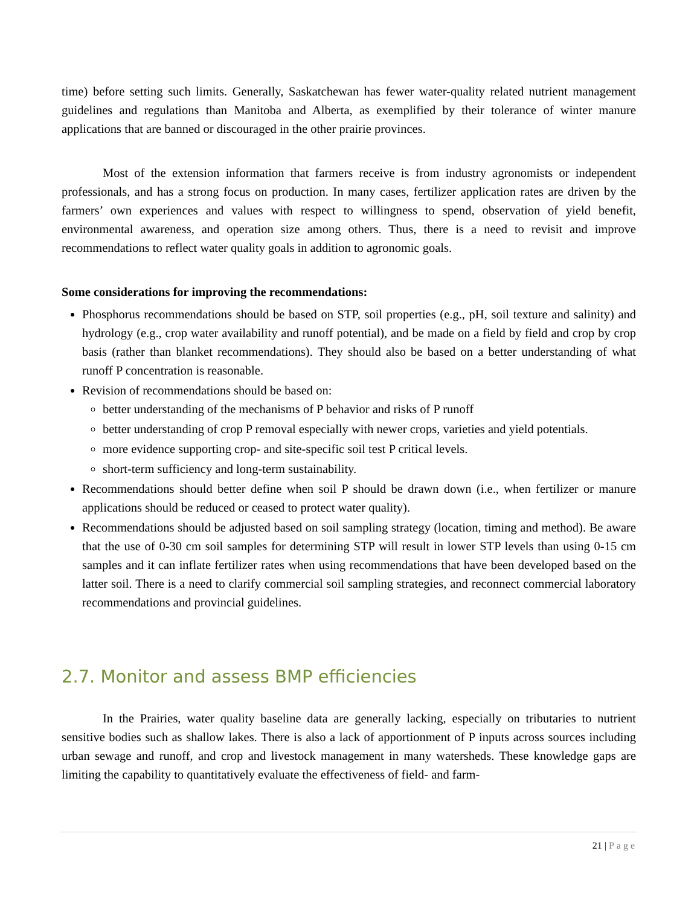time) before setting such limits. Generally, Saskatchewan has fewer water-quality related nutrient management guidelines and regulations than Manitoba and Alberta, as exemplified by their tolerance of winter manure applications that are banned or discouraged in the other prairie provinces.
Most of the extension information that farmers receive is from industry agronomists or independent professionals, and has a strong focus on production. In many cases, fertilizer application rates are driven by the farmers’ own experiences and values with respect to willingness to spend, observation of yield benefit, environmental awareness, and operation size among others. Thus, there is a need to revisit and improve recommendations to reflect water quality goals in addition to agronomic goals.
Some considerations for improving the recommendations:
Phosphorus recommendations should be based on STP, soil properties (e.g., pH, soil texture and salinity) and hydrology (e.g., crop water availability and runoff potential), and be made on a field by field and crop by crop basis (rather than blanket recommendations). They should also be based on a better understanding of what runoff P concentration is reasonable.
Revision of recommendations should be based on:
better understanding of the mechanisms of P behavior and risks of P runoff
better understanding of crop P removal especially with newer crops, varieties and yield potentials.
more evidence supporting crop- and site-specific soil test P critical levels.
short-term sufficiency and long-term sustainability.
Recommendations should better define when soil P should be drawn down (i.e., when fertilizer or manure applications should be reduced or ceased to protect water quality).
Recommendations should be adjusted based on soil sampling strategy (location, timing and method). Be aware that the use of 0-30 cm soil samples for determining STP will result in lower STP levels than using 0-15 cm samples and it can inflate fertilizer rates when using recommendations that have been developed based on the latter soil. There is a need to clarify commercial soil sampling strategies, and reconnect commercial laboratory recommendations and provincial guidelines.
2.7. Monitor and assess BMP efficiencies
In the Prairies, water quality baseline data are generally lacking, especially on tributaries to nutrient sensitive bodies such as shallow lakes. There is also a lack of apportionment of P inputs across sources including urban sewage and runoff, and crop and livestock management in many watersheds. These knowledge gaps are limiting the capability to quantitatively evaluate the effectiveness of field- and farm-
21 | Page